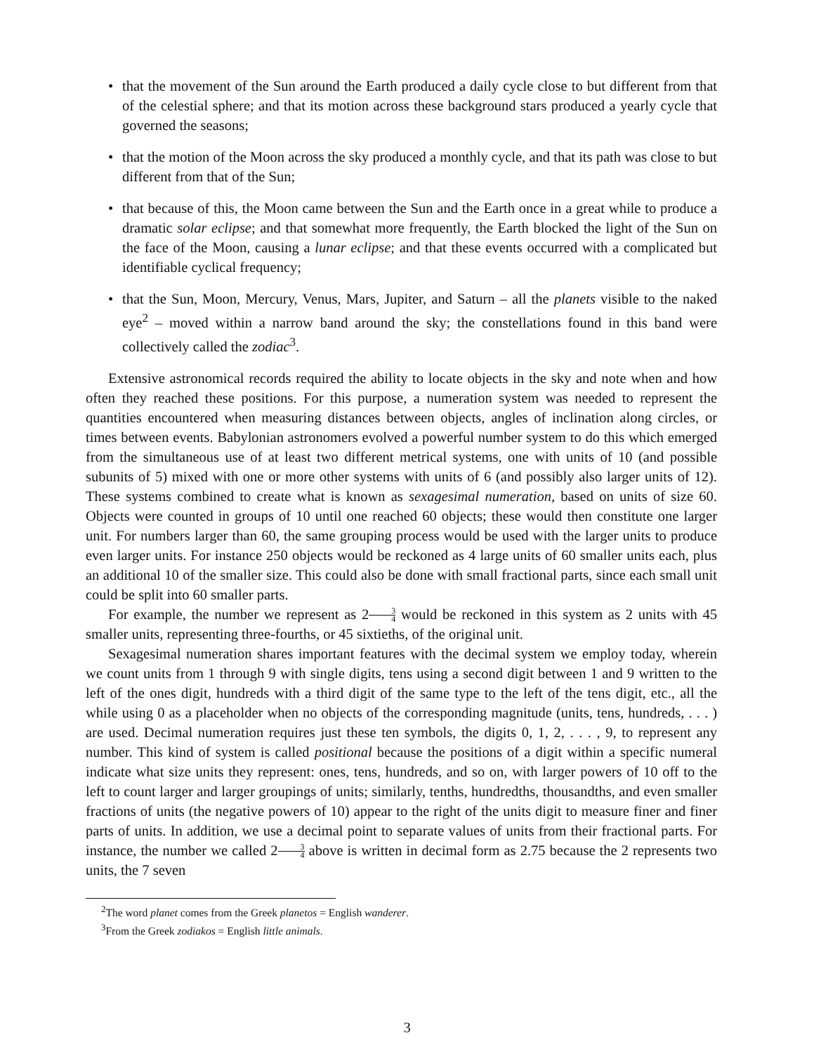• that the movement of the Sun around the Earth produced a daily cycle close to but different from that of the celestial sphere; and that its motion across these background stars produced a yearly cycle that governed the seasons;
• that the motion of the Moon across the sky produced a monthly cycle, and that its path was close to but different from that of the Sun;
• that because of this, the Moon came between the Sun and the Earth once in a great while to produce a dramatic solar eclipse; and that somewhat more frequently, the Earth blocked the light of the Sun on the face of the Moon, causing a lunar eclipse; and that these events occurred with a complicated but identifiable cyclical frequency;
• that the Sun, Moon, Mercury, Venus, Mars, Jupiter, and Saturn – all the planets visible to the naked eye<sup>2</sup> – moved within a narrow band around the sky; the constellations found in this band were collectively called the zodiac<sup>3</sup>.
Extensive astronomical records required the ability to locate objects in the sky and note when and how often they reached these positions. For this purpose, a numeration system was needed to represent the quantities encountered when measuring distances between objects, angles of inclination along circles, or times between events. Babylonian astronomers evolved a powerful number system to do this which emerged from the simultaneous use of at least two different metrical systems, one with units of 10 (and possible subunits of 5) mixed with one or more other systems with units of 6 (and possibly also larger units of 12). These systems combined to create what is known as sexagesimal numeration, based on units of size 60. Objects were counted in groups of 10 until one reached 60 objects; these would then constitute one larger unit. For numbers larger than 60, the same grouping process would be used with the larger units to produce even larger units. For instance 250 objects would be reckoned as 4 large units of 60 smaller units each, plus an additional 10 of the smaller size. This could also be done with small fractional parts, since each small unit could be split into 60 smaller parts.
For example, the number we represent as 23 4 would be reckoned in this system as 2 units with 45 smaller units, representing three-fourths, or 45 sixtieths, of the original unit.
Sexagesimal numeration shares important features with the decimal system we employ today, wherein we count units from 1 through 9 with single digits, tens using a second digit between 1 and 9 written to the left of the ones digit, hundreds with a third digit of the same type to the left of the tens digit, etc., all the while using 0 as a placeholder when no objects of the corresponding magnitude (units, tens, hundreds, . . . ) are used. Decimal numeration requires just these ten symbols, the digits 0, 1, 2, . . . , 9, to represent any number. This kind of system is called positional because the positions of a digit within a specific numeral indicate what size units they represent: ones, tens, hundreds, and so on, with larger powers of 10 off to the left to count larger and larger groupings of units; similarly, tenths, hundredths, thousandths, and even smaller fractions of units (the negative powers of 10) appear to the right of the units digit to measure finer and finer parts of units. In addition, we use a decimal point to separate values of units from their fractional parts. For instance, the number we called 23 4 above is written in decimal form as 2.75 because the 2 represents two units, the 7 seven
<sup>2</sup> The word planet comes from the Greek planetos = English wanderer.
<sup>3</sup> From the Greek zodiakos = English little animals.
3